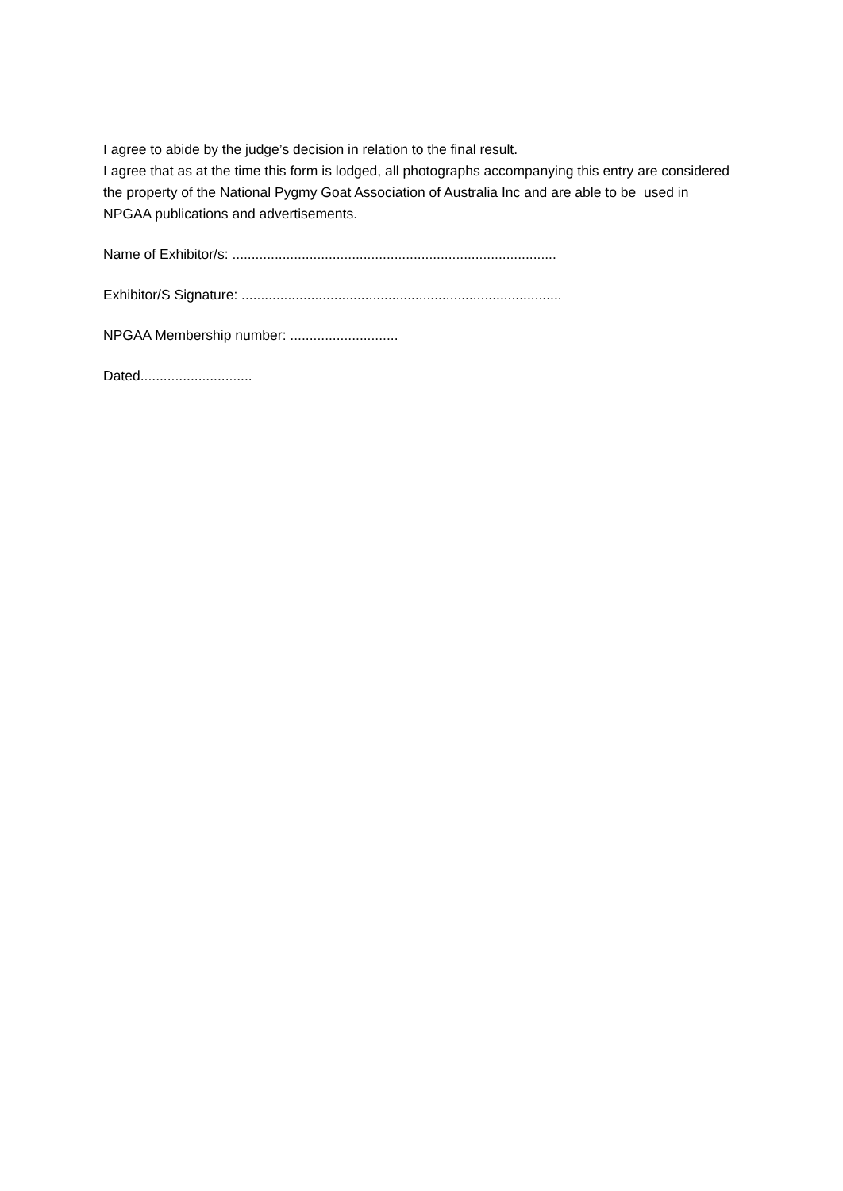I agree to abide by the judge’s decision in relation to the final result.
I agree that as at the time this form is lodged, all photographs accompanying this entry are considered the property of the National Pygmy Goat Association of Australia Inc and are able to be used in NPGAA publications and advertisements.
Name of Exhibitor/s: ....................................................................................
Exhibitor/S Signature: ...................................................................................
NPGAA Membership number: ............................
Dated.............................